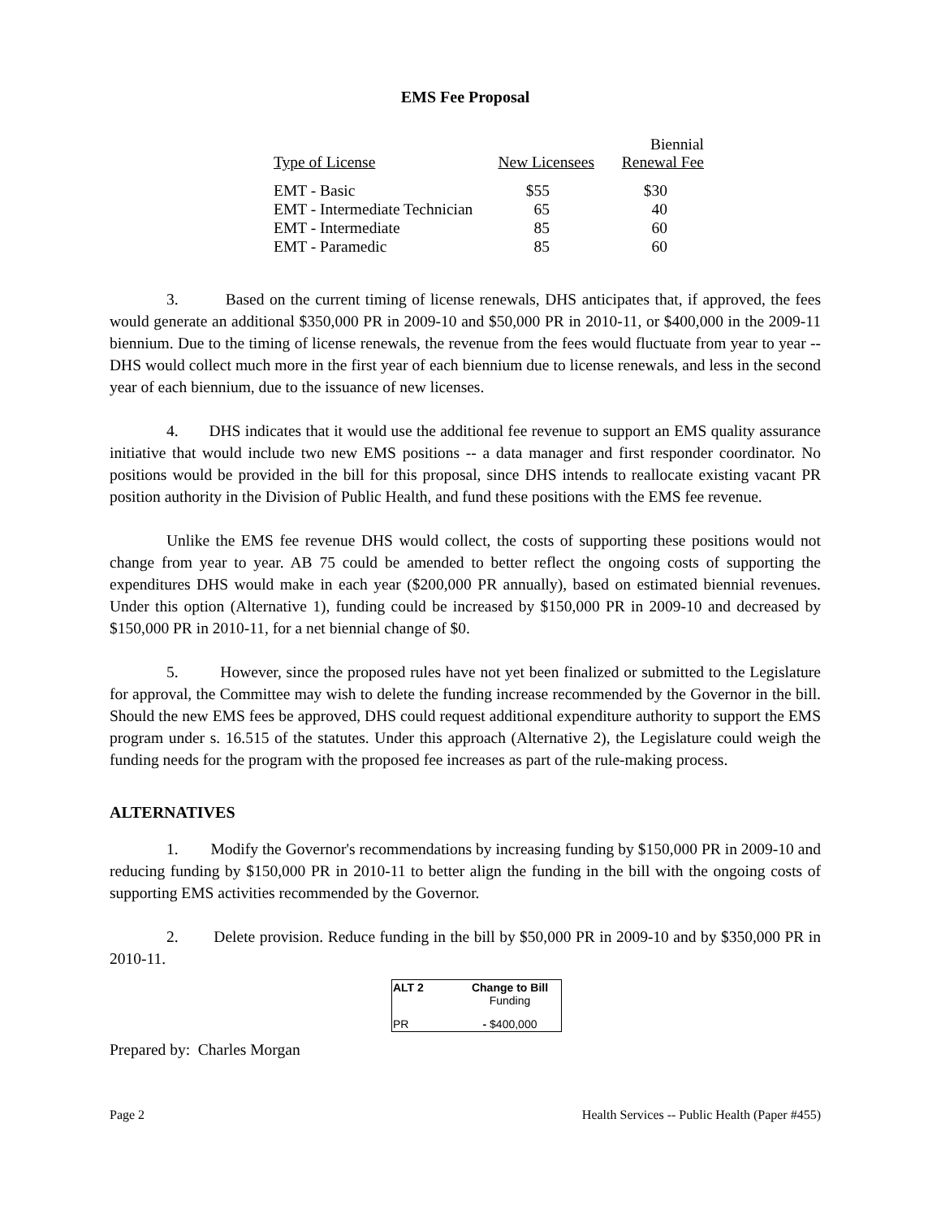EMS Fee Proposal
| Type of License | New Licensees | Biennial Renewal Fee |
| --- | --- | --- |
| EMT - Basic | $55 | $30 |
| EMT - Intermediate Technician | 65 | 40 |
| EMT - Intermediate | 85 | 60 |
| EMT - Paramedic | 85 | 60 |
3. Based on the current timing of license renewals, DHS anticipates that, if approved, the fees would generate an additional $350,000 PR in 2009-10 and $50,000 PR in 2010-11, or $400,000 in the 2009-11 biennium. Due to the timing of license renewals, the revenue from the fees would fluctuate from year to year -- DHS would collect much more in the first year of each biennium due to license renewals, and less in the second year of each biennium, due to the issuance of new licenses.
4. DHS indicates that it would use the additional fee revenue to support an EMS quality assurance initiative that would include two new EMS positions -- a data manager and first responder coordinator. No positions would be provided in the bill for this proposal, since DHS intends to reallocate existing vacant PR position authority in the Division of Public Health, and fund these positions with the EMS fee revenue.
Unlike the EMS fee revenue DHS would collect, the costs of supporting these positions would not change from year to year. AB 75 could be amended to better reflect the ongoing costs of supporting the expenditures DHS would make in each year ($200,000 PR annually), based on estimated biennial revenues. Under this option (Alternative 1), funding could be increased by $150,000 PR in 2009-10 and decreased by $150,000 PR in 2010-11, for a net biennial change of $0.
5. However, since the proposed rules have not yet been finalized or submitted to the Legislature for approval, the Committee may wish to delete the funding increase recommended by the Governor in the bill. Should the new EMS fees be approved, DHS could request additional expenditure authority to support the EMS program under s. 16.515 of the statutes. Under this approach (Alternative 2), the Legislature could weigh the funding needs for the program with the proposed fee increases as part of the rule-making process.
ALTERNATIVES
1. Modify the Governor's recommendations by increasing funding by $150,000 PR in 2009-10 and reducing funding by $150,000 PR in 2010-11 to better align the funding in the bill with the ongoing costs of supporting EMS activities recommended by the Governor.
2. Delete provision. Reduce funding in the bill by $50,000 PR in 2009-10 and by $350,000 PR in 2010-11.
| ALT 2 | Change to Bill Funding |
| PR | - $400,000 |
Prepared by: Charles Morgan
Page 2 Health Services -- Public Health (Paper #455)